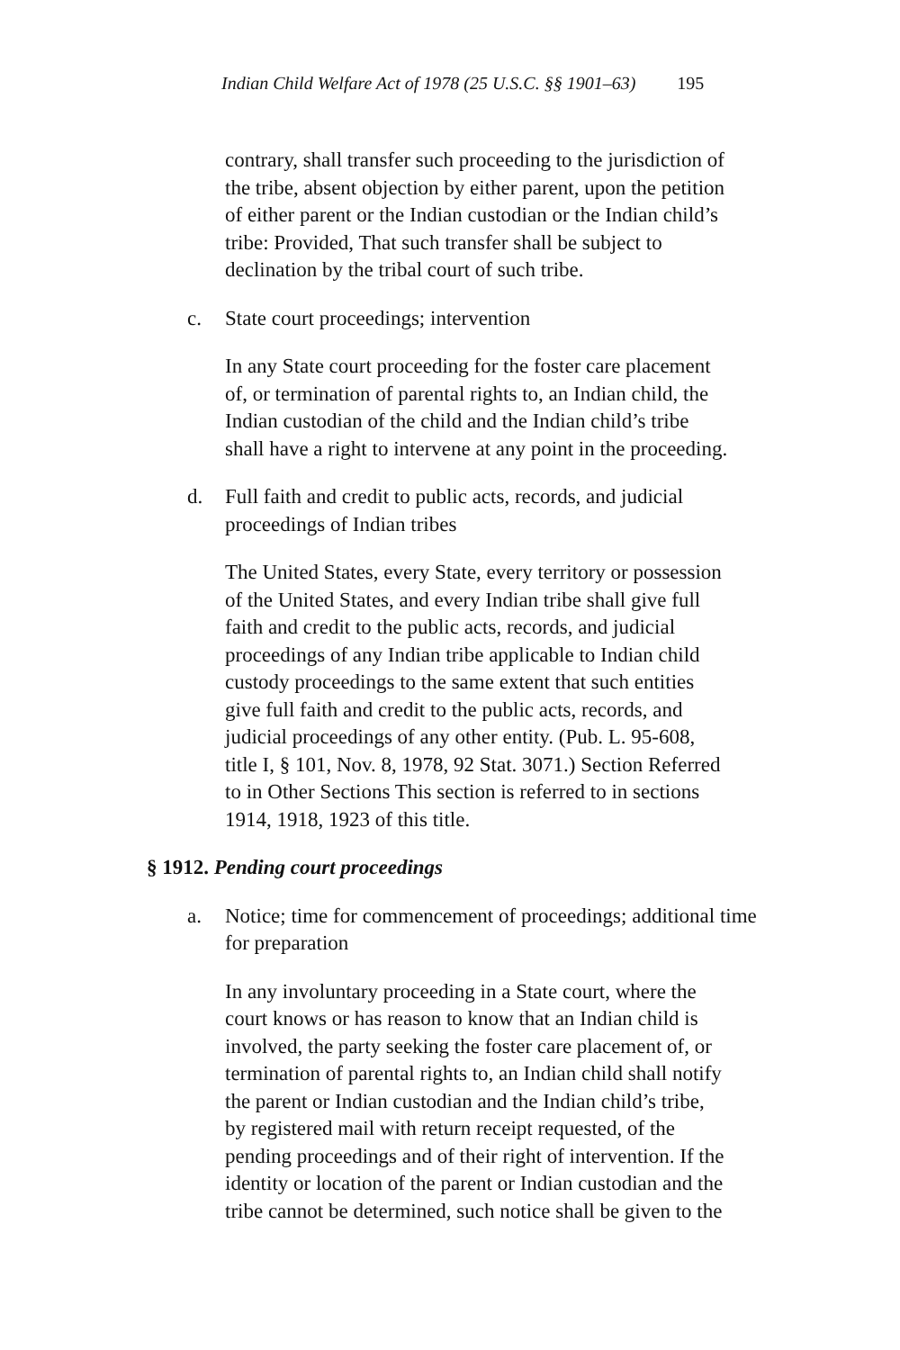Indian Child Welfare Act of 1978 (25 U.S.C. §§ 1901–63) 195
contrary, shall transfer such proceeding to the jurisdiction of
the tribe, absent objection by either parent, upon the petition
of either parent or the Indian custodian or the Indian child’s
tribe: Provided, That such transfer shall be subject to
declination by the tribal court of such tribe.
c. State court proceedings; intervention
In any State court proceeding for the foster care placement
of, or termination of parental rights to, an Indian child, the
Indian custodian of the child and the Indian child’s tribe
shall have a right to intervene at any point in the proceeding.
d. Full faith and credit to public acts, records, and judicial
proceedings of Indian tribes
The United States, every State, every territory or possession
of the United States, and every Indian tribe shall give full
faith and credit to the public acts, records, and judicial
proceedings of any Indian tribe applicable to Indian child
custody proceedings to the same extent that such entities
give full faith and credit to the public acts, records, and
judicial proceedings of any other entity. (Pub. L. 95-608,
title I, § 101, Nov. 8, 1978, 92 Stat. 3071.) Section Referred
to in Other Sections This section is referred to in sections
1914, 1918, 1923 of this title.
§ 1912. Pending court proceedings
a. Notice; time for commencement of proceedings; additional time
for preparation
In any involuntary proceeding in a State court, where the
court knows or has reason to know that an Indian child is
involved, the party seeking the foster care placement of, or
termination of parental rights to, an Indian child shall notify
the parent or Indian custodian and the Indian child’s tribe,
by registered mail with return receipt requested, of the
pending proceedings and of their right of intervention. If the
identity or location of the parent or Indian custodian and the
tribe cannot be determined, such notice shall be given to the